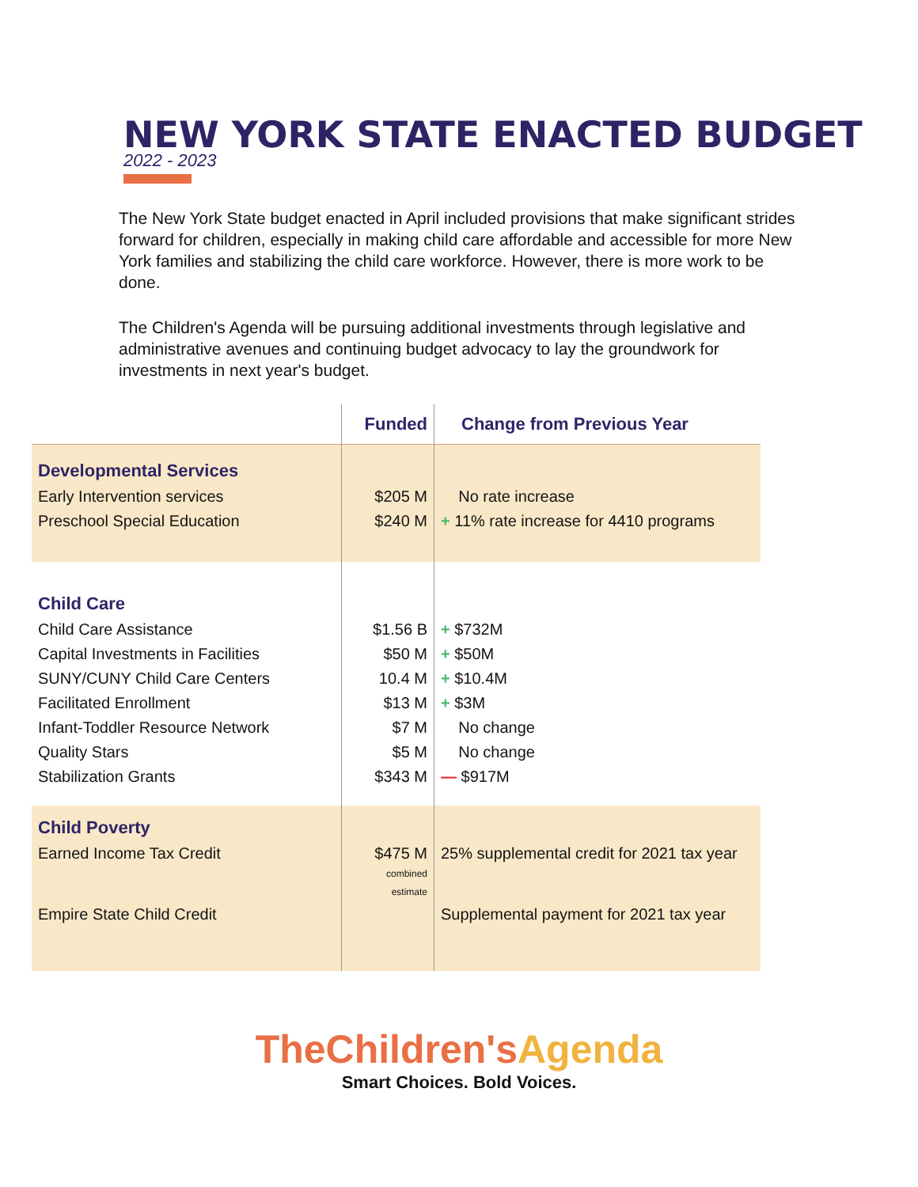NEW YORK STATE ENACTED BUDGET
2022 - 2023
The New York State budget enacted in April included provisions that make significant strides forward for children, especially in making child care affordable and accessible for more New York families and stabilizing the child care workforce. However, there is more work to be done.
The Children's Agenda will be pursuing additional investments through legislative and administrative avenues and continuing budget advocacy to lay the groundwork for investments in next year's budget.
| | Funded | Change from Previous Year |
| --- | --- | --- |
| Developmental Services | | |
| Early Intervention services | $205 M | No rate increase |
| Preschool Special Education | $240 M | + 11% rate increase for 4410 programs |
| Child Care | | |
| Child Care Assistance | $1.56 B | + $732M |
| Capital Investments in Facilities | $50 M | + $50M |
| SUNY/CUNY Child Care Centers | 10.4 M | + $10.4M |
| Facilitated Enrollment | $13 M | + $3M |
| Infant-Toddler Resource Network | $7 M | No change |
| Quality Stars | $5 M | No change |
| Stabilization Grants | $343 M | — $917M |
| Child Poverty | | |
| Earned Income Tax Credit | $475 M combined estimate | 25% supplemental credit for 2021 tax year |
| Empire State Child Credit | | Supplemental payment for 2021 tax year |
TheChildren'sAgenda
Smart Choices. Bold Voices.